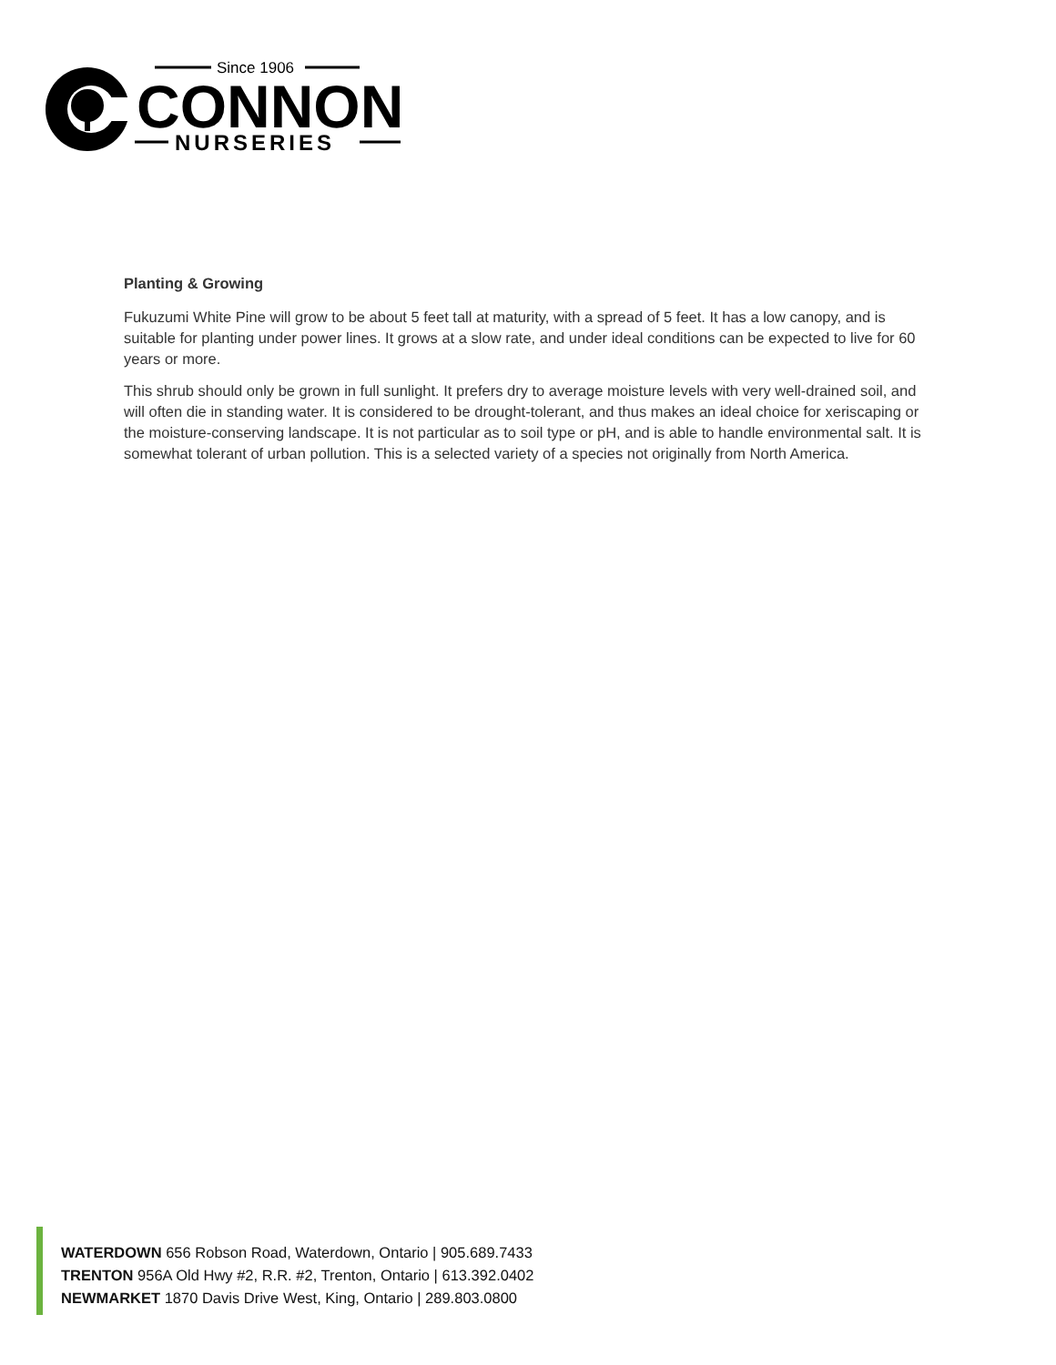Since 1906
CONNON
NURSERIES
Planting & Growing
Fukuzumi White Pine will grow to be about 5 feet tall at maturity, with a spread of 5 feet. It has a low canopy, and is suitable for planting under power lines. It grows at a slow rate, and under ideal conditions can be expected to live for 60 years or more.
This shrub should only be grown in full sunlight. It prefers dry to average moisture levels with very well-drained soil, and will often die in standing water. It is considered to be drought-tolerant, and thus makes an ideal choice for xeriscaping or the moisture-conserving landscape. It is not particular as to soil type or pH, and is able to handle environmental salt. It is somewhat tolerant of urban pollution. This is a selected variety of a species not originally from North America.
WATERDOWN 656 Robson Road, Waterdown, Ontario | 905.689.7433
TRENTON 956A Old Hwy #2, R.R. #2, Trenton, Ontario | 613.392.0402
NEWMARKET 1870 Davis Drive West, King, Ontario | 289.803.0800